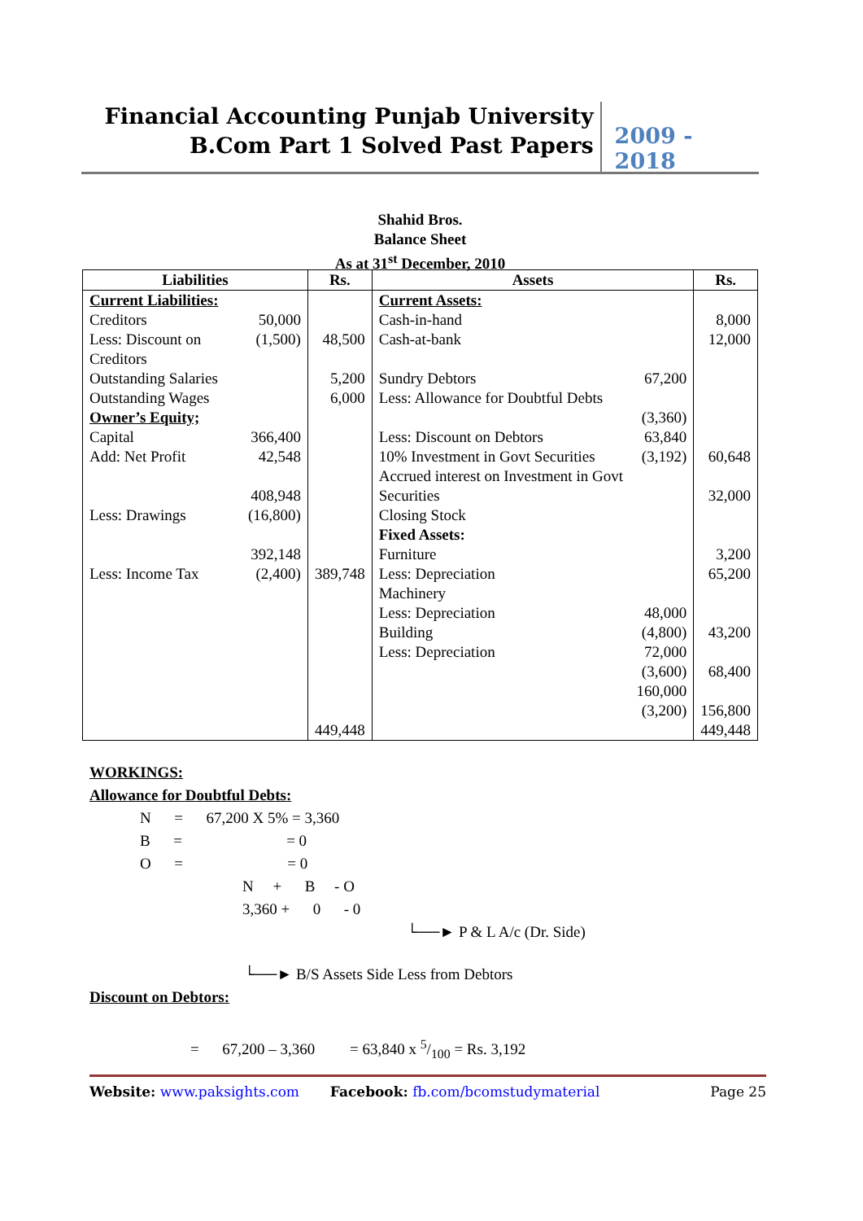Financial Accounting Punjab University
B.Com Part 1 Solved Past Papers
2009 - 2018
Shahid Bros.
Balance Sheet
As at 31<sup>st</sup> December, 2010
| Liabilities | | Rs. | Assets | | Rs. |
| --- | --- | --- | --- | --- | --- |
| Current Liabilities: Creditors Less: Discount on Creditors Outstanding Salaries Outstanding Wages Owner’s Equity; Capital Add: Net Profit Less: Drawings Less: Income Tax | 50,000 (1,500) 366,400 42,548 408,948 (16,800) 392,148 (2,400) | 48,500 5,200 6,000 389,748 449,448 | Current Assets: Cash-in-hand Cash-at-bank Sundry Debtors Less: Allowance for Doubtful Debts Less: Discount on Debtors 10% Investment in Govt Securities Accrued interest on Investment in Govt Securities Closing Stock Fixed Assets: Furniture Less: Depreciation Machinery Less: Depreciation Building Less: Depreciation | 67,200 (3,360) 63,840 (3,192) 48,000 (4,800) 72,000 (3,600) 160,000 (3,200) | 8,000 12,000 60,648 32,000 3,200 65,200 43,200 68,400 156,800 449,448 |
WORKINGS:
Allowance for Doubtful Debts:
N = 67,200 X 5% = 3,360
B = = 0
O = = 0
N + B - O
3,360 + 0 - 0
└──► P & L A/c (Dr. Side)
└──► B/S Assets Side Less from Debtors
Discount on Debtors:
= 67,200 – 3,360 = 63,840 x 5/100 = Rs. 3,192
Website: www.paksights.com Facebook: fb.com/bcomstudymaterial Page 25